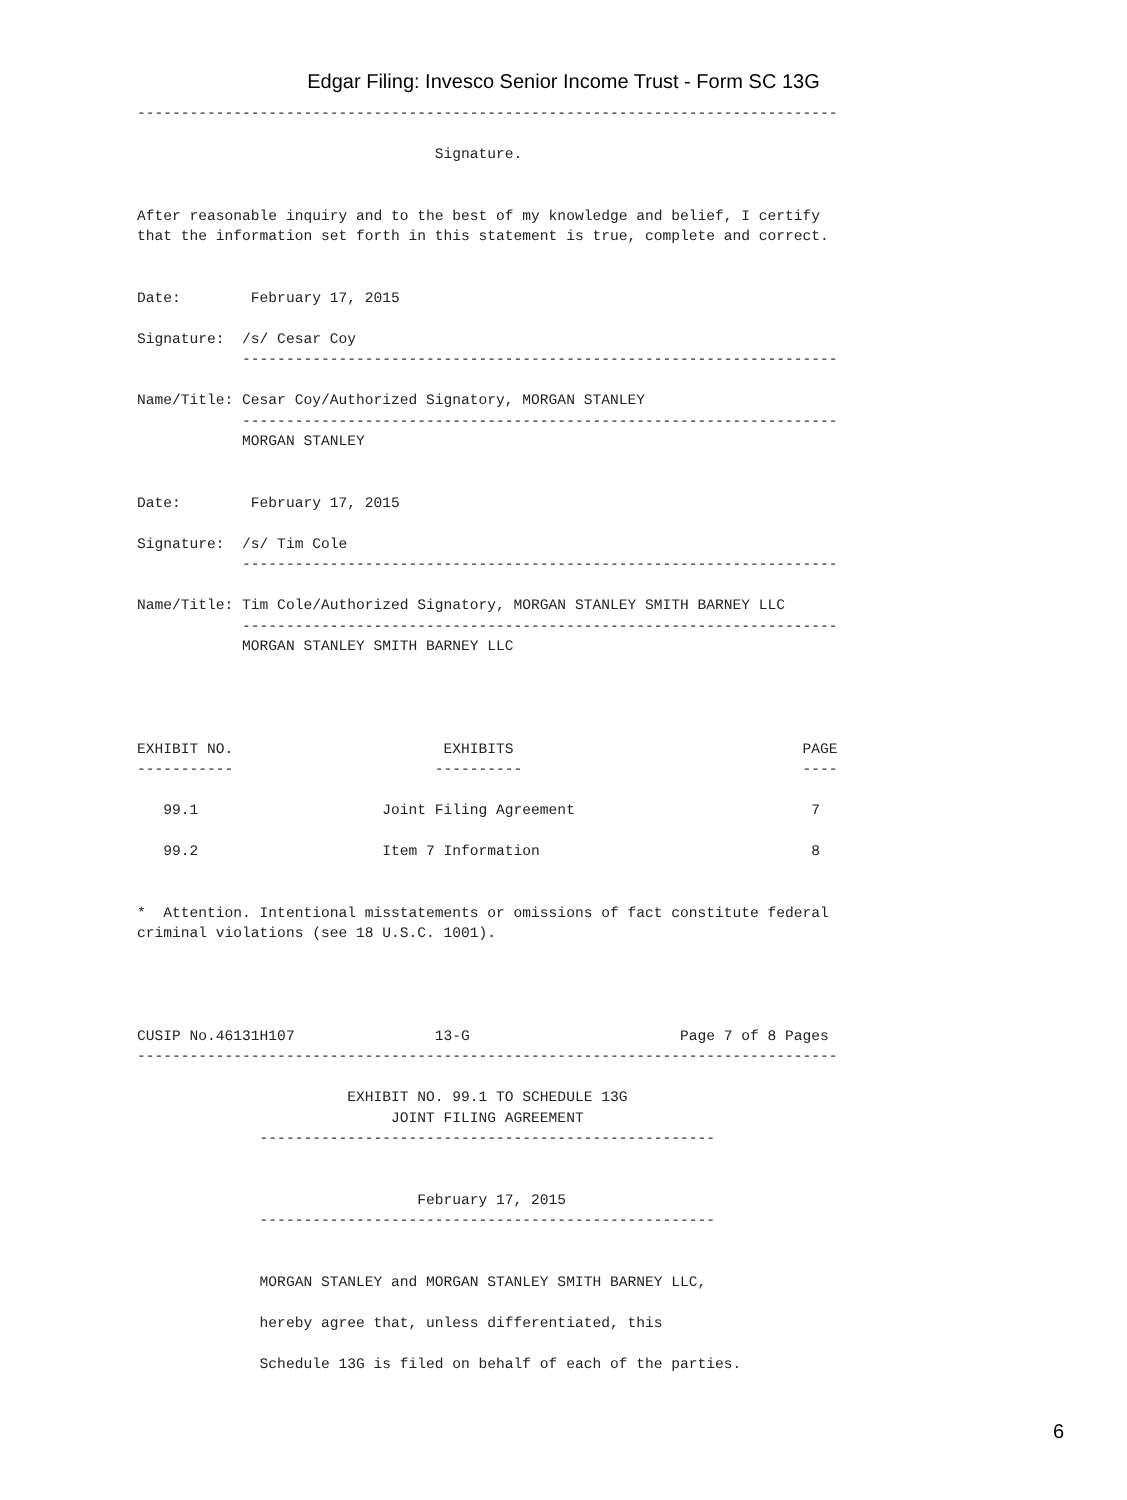Edgar Filing: Invesco Senior Income Trust - Form SC 13G
--------------------------------------------------------------------------------

                                  Signature.


After reasonable inquiry and to the best of my knowledge and belief, I certify
that the information set forth in this statement is true, complete and correct.


Date:        February 17, 2015

Signature:  /s/ Cesar Coy
            --------------------------------------------------------------------

Name/Title: Cesar Coy/Authorized Signatory, MORGAN STANLEY
            --------------------------------------------------------------------
            MORGAN STANLEY


Date:        February 17, 2015

Signature:  /s/ Tim Cole
            --------------------------------------------------------------------

Name/Title: Tim Cole/Authorized Signatory, MORGAN STANLEY SMITH BARNEY LLC
            --------------------------------------------------------------------
            MORGAN STANLEY SMITH BARNEY LLC




EXHIBIT NO.                        EXHIBITS                                 PAGE
-----------                       ----------                                ----

   99.1                     Joint Filing Agreement                           7

   99.2                     Item 7 Information                               8


*  Attention. Intentional misstatements or omissions of fact constitute federal
criminal violations (see 18 U.S.C. 1001).




CUSIP No.46131H107                13-G                        Page 7 of 8 Pages
--------------------------------------------------------------------------------

                        EXHIBIT NO. 99.1 TO SCHEDULE 13G
                             JOINT FILING AGREEMENT
              ----------------------------------------------------


                                February 17, 2015
              ----------------------------------------------------


              MORGAN STANLEY and MORGAN STANLEY SMITH BARNEY LLC,

              hereby agree that, unless differentiated, this

              Schedule 13G is filed on behalf of each of the parties.
6